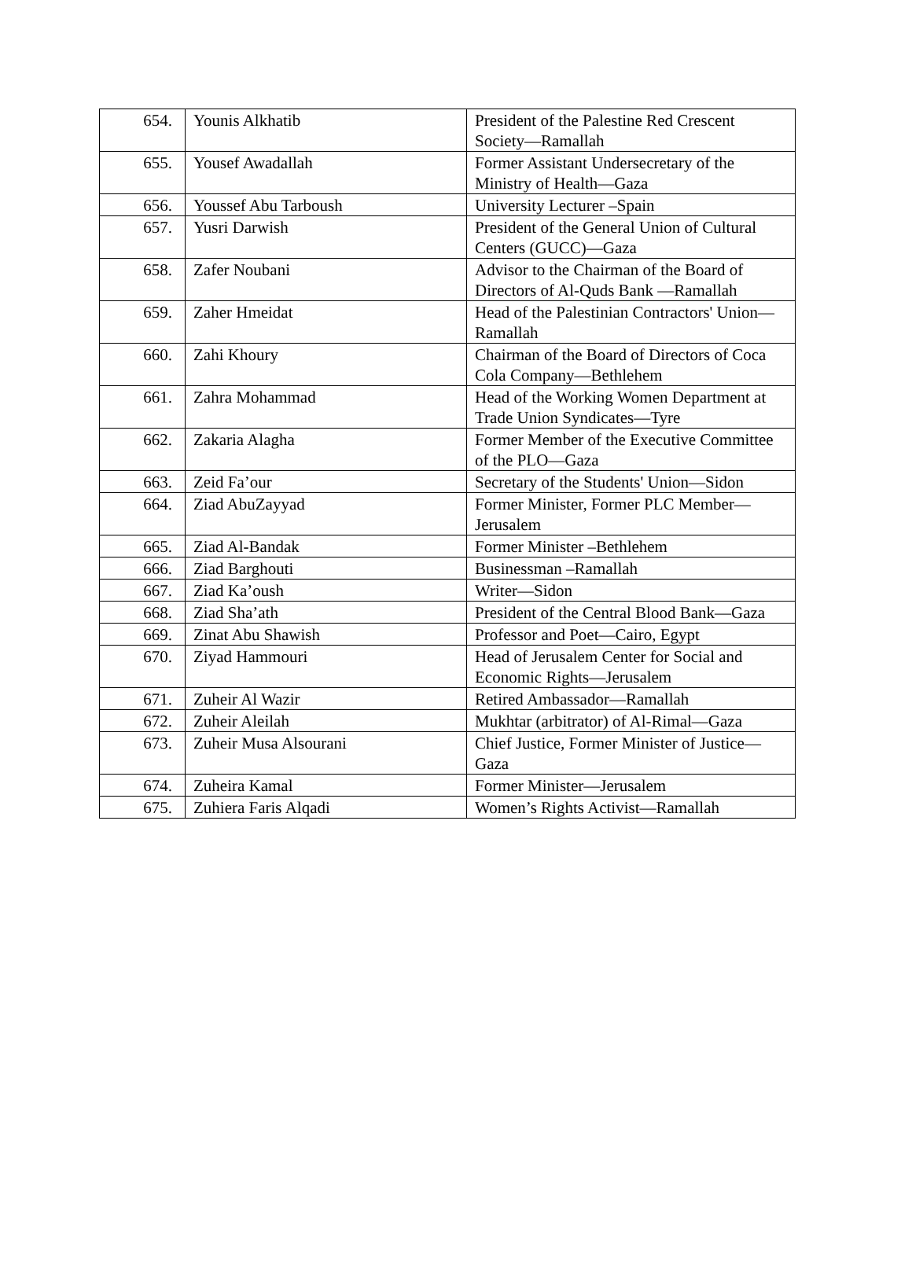| 654. | Younis Alkhatib | President of the Palestine Red Crescent Society—Ramallah |
| 655. | Yousef Awadallah | Former Assistant Undersecretary of the Ministry of Health—Gaza |
| 656. | Youssef Abu Tarboush | University Lecturer –Spain |
| 657. | Yusri Darwish | President of the General Union of Cultural Centers (GUCC)—Gaza |
| 658. | Zafer Noubani | Advisor to the Chairman of the Board of Directors of Al-Quds Bank —Ramallah |
| 659. | Zaher Hmeidat | Head of the Palestinian Contractors' Union—Ramallah |
| 660. | Zahi Khoury | Chairman of the Board of Directors of Coca Cola Company—Bethlehem |
| 661. | Zahra Mohammad | Head of the Working Women Department at Trade Union Syndicates—Tyre |
| 662. | Zakaria Alagha | Former Member of the Executive Committee of the PLO—Gaza |
| 663. | Zeid Fa’our | Secretary of the Students' Union—Sidon |
| 664. | Ziad AbuZayyad | Former Minister, Former PLC Member—Jerusalem |
| 665. | Ziad Al-Bandak | Former Minister –Bethlehem |
| 666. | Ziad Barghouti | Businessman –Ramallah |
| 667. | Ziad Ka’oush | Writer—Sidon |
| 668. | Ziad Sha’ath | President of the Central Blood Bank—Gaza |
| 669. | Zinat Abu Shawish | Professor and Poet—Cairo, Egypt |
| 670. | Ziyad Hammouri | Head of Jerusalem Center for Social and Economic Rights—Jerusalem |
| 671. | Zuheir Al Wazir | Retired Ambassador—Ramallah |
| 672. | Zuheir Aleilah | Mukhtar (arbitrator) of Al-Rimal—Gaza |
| 673. | Zuheir Musa Alsourani | Chief Justice, Former Minister of Justice—Gaza |
| 674. | Zuheira Kamal | Former Minister—Jerusalem |
| 675. | Zuhiera Faris Alqadi | Women’s Rights Activist—Ramallah |